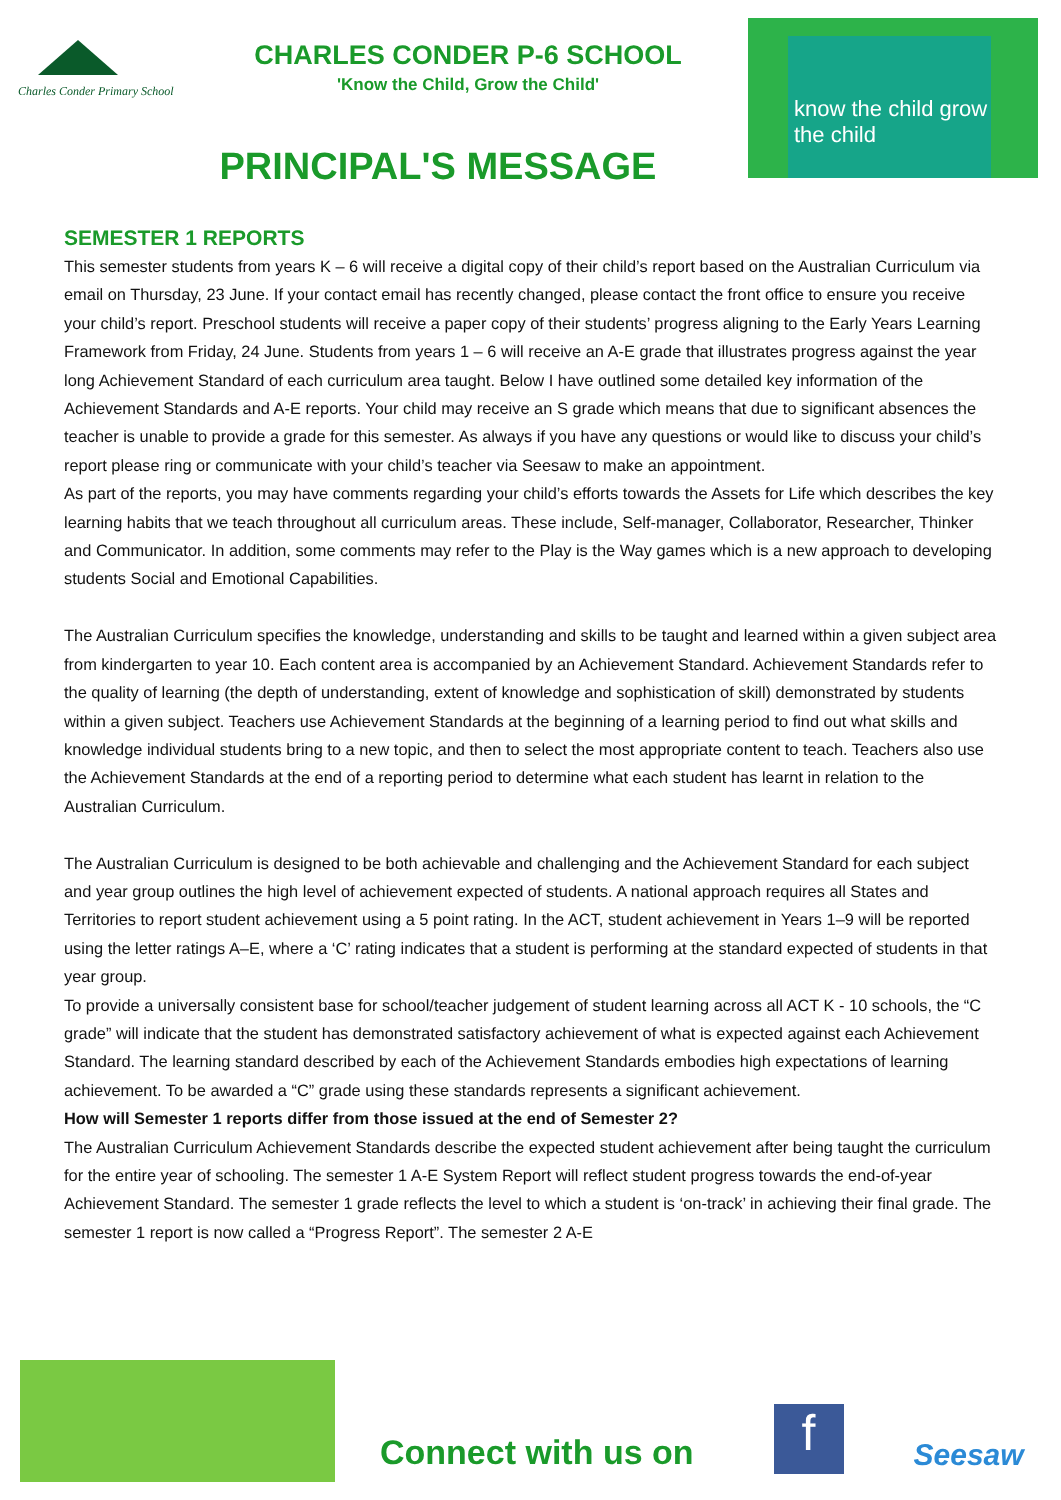Charles Conder Primary School
CHARLES CONDER P-6 SCHOOL
'Know the Child, Grow the Child'
PRINCIPAL'S MESSAGE
know the child grow the child
SEMESTER 1 REPORTS
This semester students from years K – 6 will receive a digital copy of their child’s report based on the Australian Curriculum via email on Thursday, 23 June. If your contact email has recently changed, please contact the front office to ensure you receive your child’s report. Preschool students will receive a paper copy of their students’ progress aligning to the Early Years Learning Framework from Friday, 24 June. Students from years 1 – 6 will receive an A-E grade that illustrates progress against the year long Achievement Standard of each curriculum area taught. Below I have outlined some detailed key information of the Achievement Standards and A-E reports. Your child may receive an S grade which means that due to significant absences the teacher is unable to provide a grade for this semester. As always if you have any questions or would like to discuss your child’s report please ring or communicate with your child’s teacher via Seesaw to make an appointment.
As part of the reports, you may have comments regarding your child’s efforts towards the Assets for Life which describes the key learning habits that we teach throughout all curriculum areas. These include, Self-manager, Collaborator, Researcher, Thinker and Communicator. In addition, some comments may refer to the Play is the Way games which is a new approach to developing students Social and Emotional Capabilities.
The Australian Curriculum specifies the knowledge, understanding and skills to be taught and learned within a given subject area from kindergarten to year 10. Each content area is accompanied by an Achievement Standard. Achievement Standards refer to the quality of learning (the depth of understanding, extent of knowledge and sophistication of skill) demonstrated by students within a given subject. Teachers use Achievement Standards at the beginning of a learning period to find out what skills and knowledge individual students bring to a new topic, and then to select the most appropriate content to teach. Teachers also use the Achievement Standards at the end of a reporting period to determine what each student has learnt in relation to the Australian Curriculum.
The Australian Curriculum is designed to be both achievable and challenging and the Achievement Standard for each subject and year group outlines the high level of achievement expected of students. A national approach requires all States and Territories to report student achievement using a 5 point rating. In the ACT, student achievement in Years 1–9 will be reported using the letter ratings A–E, where a ‘C’ rating indicates that a student is performing at the standard expected of students in that year group.
To provide a universally consistent base for school/teacher judgement of student learning across all ACT K - 10 schools, the “C grade” will indicate that the student has demonstrated satisfactory achievement of what is expected against each Achievement Standard. The learning standard described by each of the Achievement Standards embodies high expectations of learning achievement. To be awarded a “C” grade using these standards represents a significant achievement.
How will Semester 1 reports differ from those issued at the end of Semester 2?
The Australian Curriculum Achievement Standards describe the expected student achievement after being taught the curriculum for the entire year of schooling. The semester 1 A-E System Report will reflect student progress towards the end-of-year Achievement Standard. The semester 1 grade reflects the level to which a student is ‘on-track’ in achieving their final grade. The semester 1 report is now called a “Progress Report”. The semester 2 A-E
Connect with us on
f
Seesaw